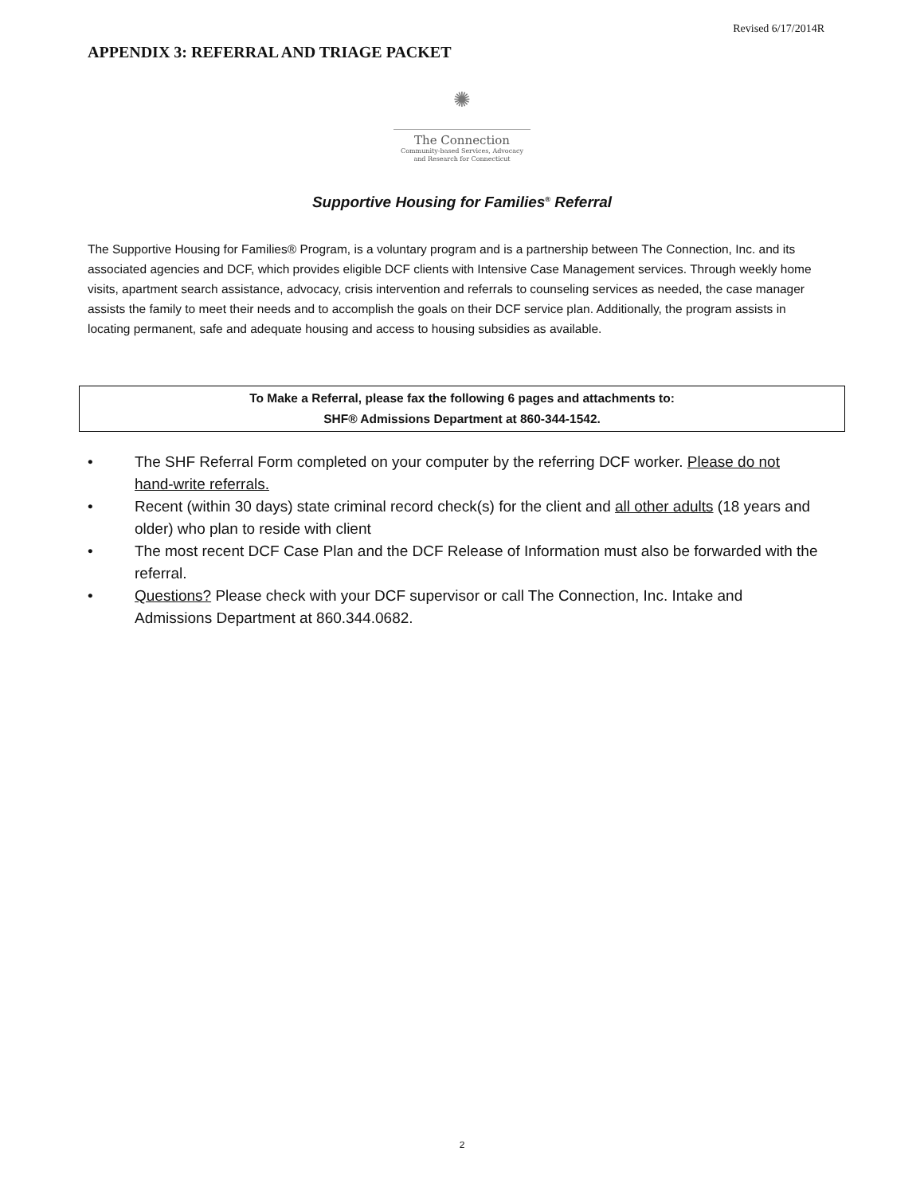Revised 6/17/2014R
APPENDIX 3: REFERRAL AND TRIAGE PACKET
✺
The Connection
Community-based Services, Advocacy
and Research for Connecticut
Supportive Housing for Families<sup>®</sup> Referral
The Supportive Housing for Families® Program, is a voluntary program and is a partnership between The Connection, Inc. and its associated agencies and DCF, which provides eligible DCF clients with Intensive Case Management services. Through weekly home visits, apartment search assistance, advocacy, crisis intervention and referrals to counseling services as needed, the case manager assists the family to meet their needs and to accomplish the goals on their DCF service plan. Additionally, the program assists in locating permanent, safe and adequate housing and access to housing subsidies as available.
To Make a Referral, please fax the following 6 pages and attachments to:
SHF® Admissions Department at 860-344-1542.
• The SHF Referral Form completed on your computer by the referring DCF worker. Please do not hand-write referrals.
• Recent (within 30 days) state criminal record check(s) for the client and all other adults (18 years and older) who plan to reside with client
• The most recent DCF Case Plan and the DCF Release of Information must also be forwarded with the referral.
• Questions? Please check with your DCF supervisor or call The Connection, Inc. Intake and Admissions Department at 860.344.0682.
2